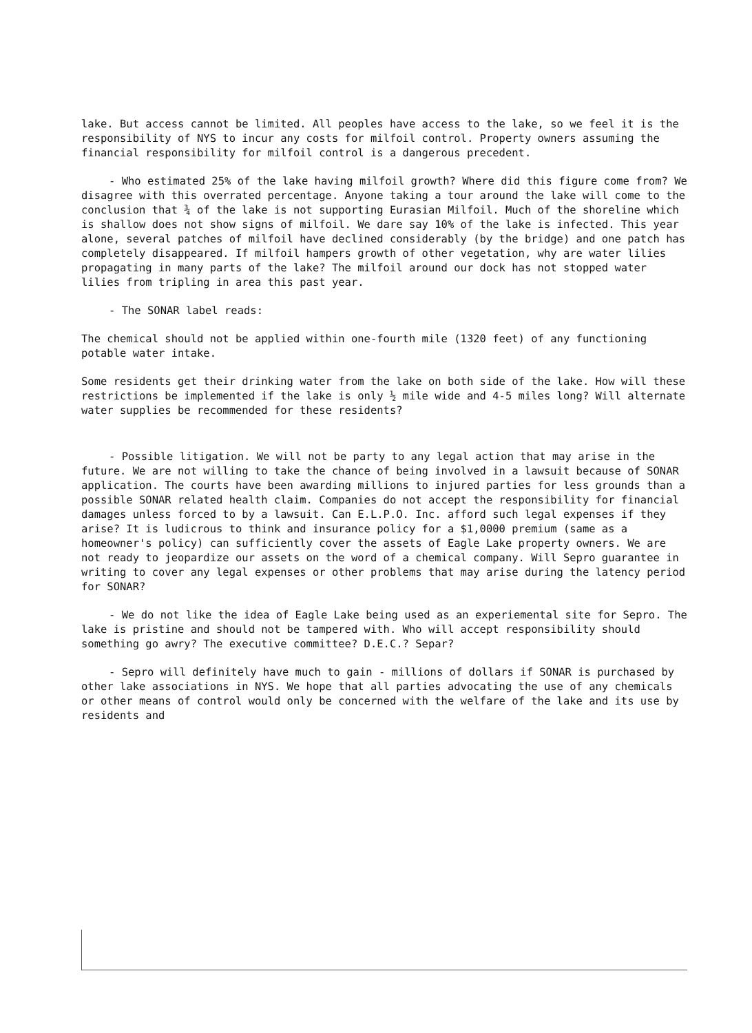lake. But access cannot be limited. All peoples have access to the lake, so we feel it is the responsibility of NYS to incur any costs for milfoil control. Property owners assuming the financial responsibility for milfoil control is a dangerous precedent.
- Who estimated 25% of the lake having milfoil growth? Where did this figure come from? We disagree with this overrated percentage. Anyone taking a tour around the lake will come to the conclusion that ¾ of the lake is not supporting Eurasian Milfoil. Much of the shoreline which is shallow does not show signs of milfoil. We dare say 10% of the lake is infected. This year alone, several patches of milfoil have declined considerably (by the bridge) and one patch has completely disappeared. If milfoil hampers growth of other vegetation, why are water lilies propagating in many parts of the lake? The milfoil around our dock has not stopped water lilies from tripling in area this past year.
- The SONAR label reads:
The chemical should not be applied within one-fourth mile (1320 feet) of any functioning potable water intake.
Some residents get their drinking water from the lake on both side of the lake. How will these restrictions be implemented if the lake is only ½ mile wide and 4-5 miles long? Will alternate water supplies be recommended for these residents?
- Possible litigation. We will not be party to any legal action that may arise in the future. We are not willing to take the chance of being involved in a lawsuit because of SONAR application. The courts have been awarding millions to injured parties for less grounds than a possible SONAR related health claim. Companies do not accept the responsibility for financial damages unless forced to by a lawsuit. Can E.L.P.O. Inc. afford such legal expenses if they arise? It is ludicrous to think and insurance policy for a $1,0000 premium (same as a homeowner's policy) can sufficiently cover the assets of Eagle Lake property owners. We are not ready to jeopardize our assets on the word of a chemical company. Will Sepro guarantee in writing to cover any legal expenses or other problems that may arise during the latency period for SONAR?
- We do not like the idea of Eagle Lake being used as an experiemental site for Sepro. The lake is pristine and should not be tampered with. Who will accept responsibility should something go awry? The executive committee? D.E.C.? Separ?
- Sepro will definitely have much to gain - millions of dollars if SONAR is purchased by other lake associations in NYS. We hope that all parties advocating the use of any chemicals or other means of control would only be concerned with the welfare of the lake and its use by residents and